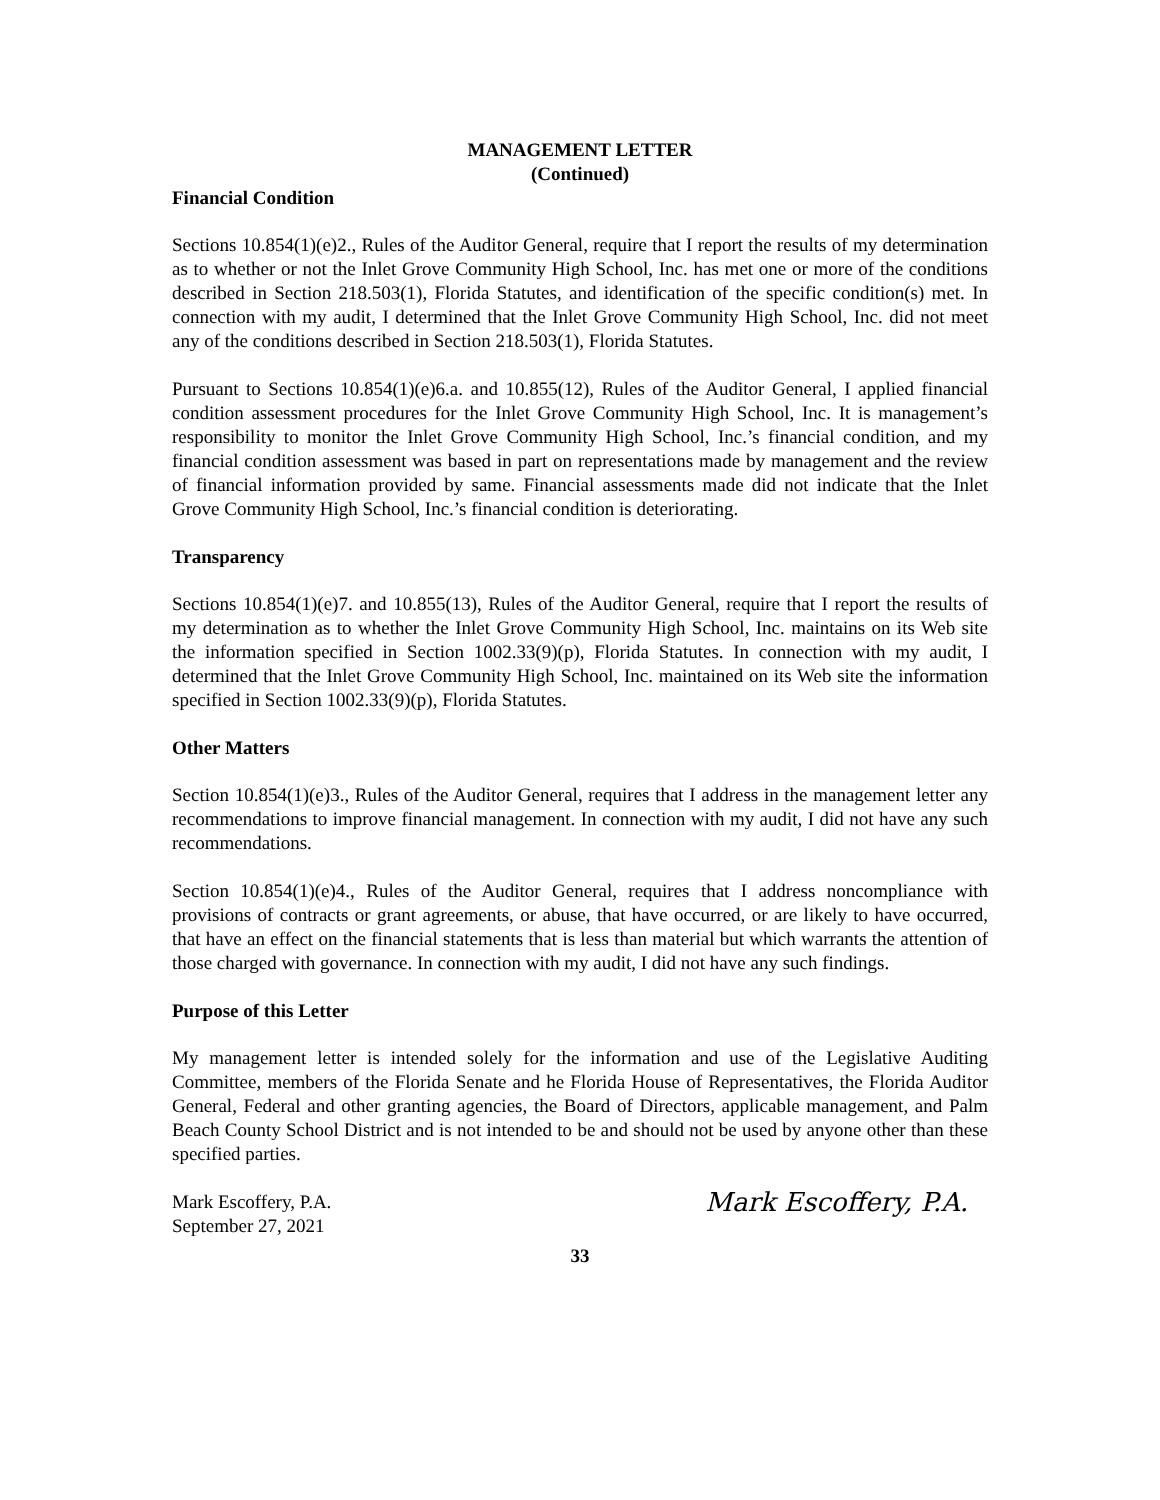MANAGEMENT LETTER
(Continued)
Financial Condition
Sections 10.854(1)(e)2., Rules of the Auditor General, require that I report the results of my determination as to whether or not the Inlet Grove Community High School, Inc. has met one or more of the conditions described in Section 218.503(1), Florida Statutes, and identification of the specific condition(s) met. In connection with my audit, I determined that the Inlet Grove Community High School, Inc. did not meet any of the conditions described in Section 218.503(1), Florida Statutes.
Pursuant to Sections 10.854(1)(e)6.a. and 10.855(12), Rules of the Auditor General, I applied financial condition assessment procedures for the Inlet Grove Community High School, Inc. It is management’s responsibility to monitor the Inlet Grove Community High School, Inc.’s financial condition, and my financial condition assessment was based in part on representations made by management and the review of financial information provided by same. Financial assessments made did not indicate that the Inlet Grove Community High School, Inc.’s financial condition is deteriorating.
Transparency
Sections 10.854(1)(e)7. and 10.855(13), Rules of the Auditor General, require that I report the results of my determination as to whether the Inlet Grove Community High School, Inc. maintains on its Web site the information specified in Section 1002.33(9)(p), Florida Statutes. In connection with my audit, I determined that the Inlet Grove Community High School, Inc. maintained on its Web site the information specified in Section 1002.33(9)(p), Florida Statutes.
Other Matters
Section 10.854(1)(e)3., Rules of the Auditor General, requires that I address in the management letter any recommendations to improve financial management. In connection with my audit, I did not have any such recommendations.
Section 10.854(1)(e)4., Rules of the Auditor General, requires that I address noncompliance with provisions of contracts or grant agreements, or abuse, that have occurred, or are likely to have occurred, that have an effect on the financial statements that is less than material but which warrants the attention of those charged with governance. In connection with my audit, I did not have any such findings.
Purpose of this Letter
My management letter is intended solely for the information and use of the Legislative Auditing Committee, members of the Florida Senate and he Florida House of Representatives, the Florida Auditor General, Federal and other granting agencies, the Board of Directors, applicable management, and Palm Beach County School District and is not intended to be and should not be used by anyone other than these specified parties.
Mark Escoffery, P.A.
September 27, 2021
Mark Escoffery, P.A.
33